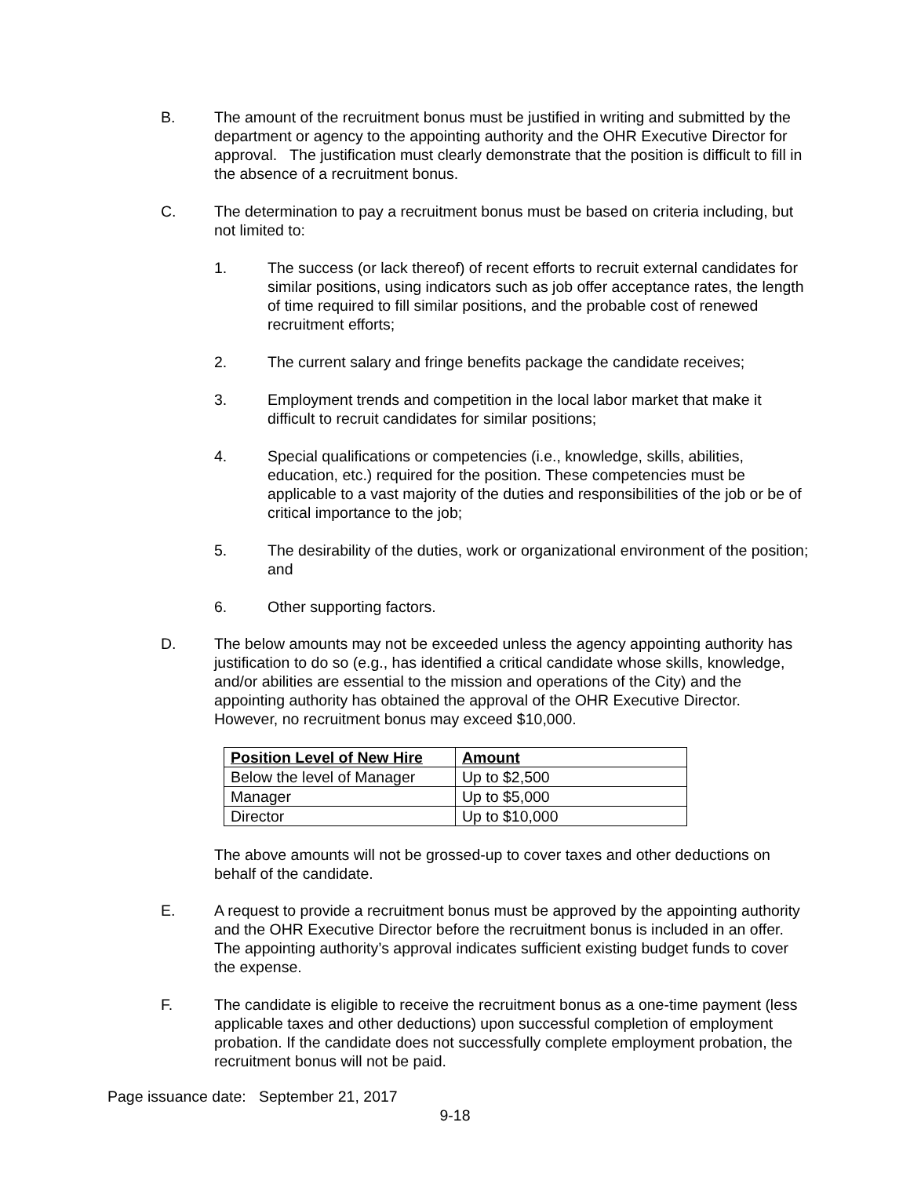B. The amount of the recruitment bonus must be justified in writing and submitted by the department or agency to the appointing authority and the OHR Executive Director for approval. The justification must clearly demonstrate that the position is difficult to fill in the absence of a recruitment bonus.
C. The determination to pay a recruitment bonus must be based on criteria including, but not limited to:
1. The success (or lack thereof) of recent efforts to recruit external candidates for similar positions, using indicators such as job offer acceptance rates, the length of time required to fill similar positions, and the probable cost of renewed recruitment efforts;
2. The current salary and fringe benefits package the candidate receives;
3. Employment trends and competition in the local labor market that make it difficult to recruit candidates for similar positions;
4. Special qualifications or competencies (i.e., knowledge, skills, abilities, education, etc.) required for the position. These competencies must be applicable to a vast majority of the duties and responsibilities of the job or be of critical importance to the job;
5. The desirability of the duties, work or organizational environment of the position; and
6. Other supporting factors.
D. The below amounts may not be exceeded unless the agency appointing authority has justification to do so (e.g., has identified a critical candidate whose skills, knowledge, and/or abilities are essential to the mission and operations of the City) and the appointing authority has obtained the approval of the OHR Executive Director. However, no recruitment bonus may exceed $10,000.
| Position Level of New Hire | Amount |
| --- | --- |
| Below the level of Manager | Up to $2,500 |
| Manager | Up to $5,000 |
| Director | Up to $10,000 |
The above amounts will not be grossed-up to cover taxes and other deductions on behalf of the candidate.
E. A request to provide a recruitment bonus must be approved by the appointing authority and the OHR Executive Director before the recruitment bonus is included in an offer. The appointing authority’s approval indicates sufficient existing budget funds to cover the expense.
F. The candidate is eligible to receive the recruitment bonus as a one-time payment (less applicable taxes and other deductions) upon successful completion of employment probation. If the candidate does not successfully complete employment probation, the recruitment bonus will not be paid.
Page issuance date: September 21, 2017
9-18